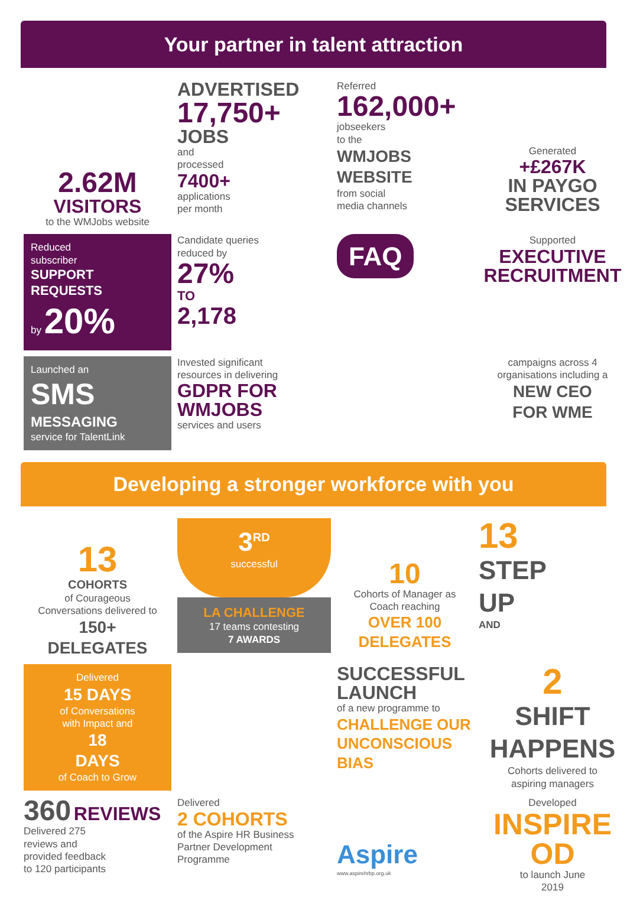Your partner in talent attraction
2.62M
VISITORS
to the WMJobs website
ADVERTISED
17,750+
JOBS
and
processed
7400+
applications
per month
Referred
162,000+
jobseekers
to the
WMJOBS
WEBSITE
from social
media channels
Generated
+£267K
IN PAYGO
SERVICES
Reduced
subscriber
SUPPORT
REQUESTS
by 20%
Candidate queries
reduced by
27%
TO
2,178
FAQ
Supported
EXECUTIVE
RECRUITMENT
Launched an
SMS
MESSAGING
service for TalentLink
Invested significant
resources in delivering
GDPR FOR
WMJOBS
services and users
campaigns across 4
organisations including a
NEW CEO
FOR WME
Developing a stronger workforce with you
13
COHORTS
of Courageous
Conversations delivered to
150+
DELEGATES
3<sup>RD</sup>
successful
LA CHALLENGE
17 teams contesting
7 AWARDS
10
Cohorts of Manager as
Coach reaching
OVER 100
DELEGATES
13
STEP
UP
AND
Delivered
15 DAYS
of Conversations
with Impact and
18
DAYS
of Coach to Grow
SUCCESSFUL
LAUNCH
of a new programme to
CHALLENGE OUR
UNCONSCIOUS BIAS
2
SHIFT
HAPPENS
Cohorts delivered to
aspiring managers
360 REVIEWS
Delivered 275
reviews and
provided feedback
to 120 participants
Delivered
2 COHORTS
of the Aspire HR Business
Partner Development
Programme
Aspire
www.aspirehrbp.org.uk
Developed
INSPIRE
OD
to launch June
2019